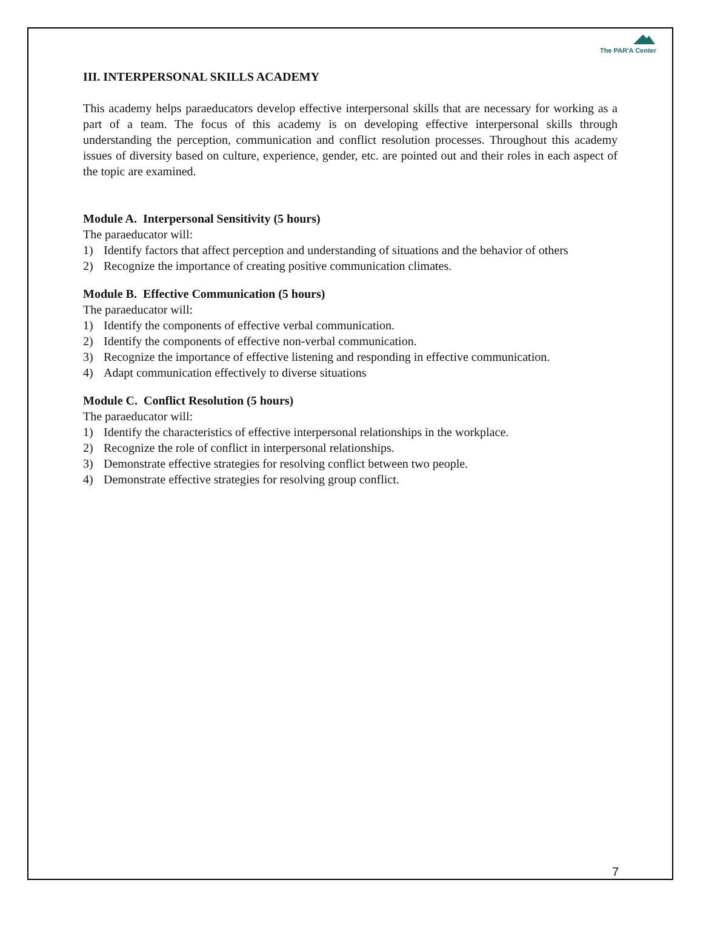The PAR'A Center
III. INTERPERSONAL SKILLS ACADEMY
This academy helps paraeducators develop effective interpersonal skills that are necessary for working as a part of a team. The focus of this academy is on developing effective interpersonal skills through understanding the perception, communication and conflict resolution processes. Throughout this academy issues of diversity based on culture, experience, gender, etc. are pointed out and their roles in each aspect of the topic are examined.
Module A. Interpersonal Sensitivity (5 hours)
The paraeducator will:
1) Identify factors that affect perception and understanding of situations and the behavior of others
2) Recognize the importance of creating positive communication climates.
Module B. Effective Communication (5 hours)
The paraeducator will:
1) Identify the components of effective verbal communication.
2) Identify the components of effective non-verbal communication.
3) Recognize the importance of effective listening and responding in effective communication.
4) Adapt communication effectively to diverse situations
Module C. Conflict Resolution (5 hours)
The paraeducator will:
1) Identify the characteristics of effective interpersonal relationships in the workplace.
2) Recognize the role of conflict in interpersonal relationships.
3) Demonstrate effective strategies for resolving conflict between two people.
4) Demonstrate effective strategies for resolving group conflict.
7